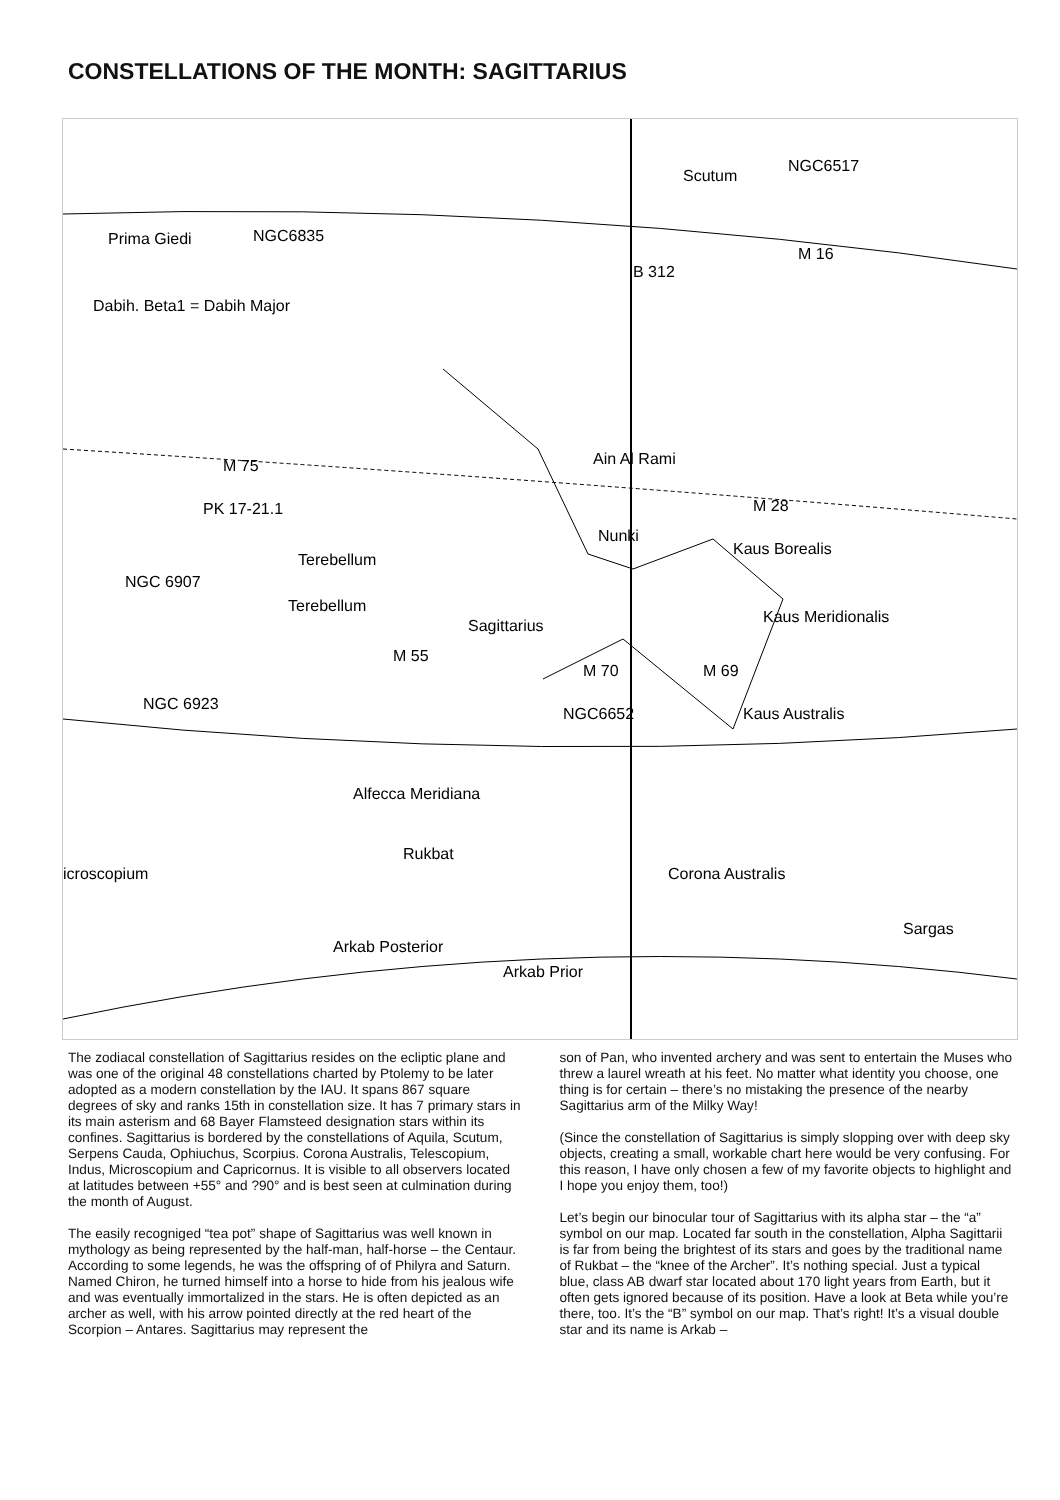CONSTELLATIONS OF THE MONTH: SAGITTARIUS
Prima Giedi
NGC6835
Dabih. Beta1 = Dabih Major
Scutum
NGC6517
B 312
M 16
Ain Al Rami
M 75
PK 17-21.1
M 28
Nunki
Kaus Borealis
NGC 6907
Terebellum
Terebellum
Sagittarius
Kaus Meridionalis
M 55
M 70
M 69
NGC 6923
NGC6652
Kaus Australis
Alfecca Meridiana
icroscopium
Rukbat
Corona Australis
Arkab Posterior
Arkab Prior
Sargas
The zodiacal constellation of Sagittarius resides on the ecliptic plane and was one of the original 48 constellations charted by Ptolemy to be later adopted as a modern constellation by the IAU. It spans 867 square degrees of sky and ranks 15th in constellation size. It has 7 primary stars in its main asterism and 68 Bayer Flamsteed designation stars within its confines. Sagittarius is bordered by the constellations of Aquila, Scutum, Serpens Cauda, Ophiuchus, Scorpius. Corona Australis, Telescopium, Indus, Microscopium and Capricornus. It is visible to all observers located at latitudes between +55° and ?90° and is best seen at culmination during the month of August.
The easily recogniged “tea pot” shape of Sagittarius was well known in mythology as being represented by the half-man, half-horse – the Centaur. According to some legends, he was the offspring of of Philyra and Saturn. Named Chiron, he turned himself into a horse to hide from his jealous wife and was eventually immortalized in the stars. He is often depicted as an archer as well, with his arrow pointed directly at the red heart of the Scorpion – Antares. Sagittarius may represent the
son of Pan, who invented archery and was sent to entertain the Muses who threw a laurel wreath at his feet. No matter what identity you choose, one thing is for certain – there’s no mistaking the presence of the nearby Sagittarius arm of the Milky Way!
(Since the constellation of Sagittarius is simply slopping over with deep sky objects, creating a small, workable chart here would be very confusing. For this reason, I have only chosen a few of my favorite objects to highlight and I hope you enjoy them, too!)
Let’s begin our binocular tour of Sagittarius with its alpha star – the “a” symbol on our map. Located far south in the constellation, Alpha Sagittarii is far from being the brightest of its stars and goes by the traditional name of Rukbat – the “knee of the Archer”. It’s nothing special. Just a typical blue, class AB dwarf star located about 170 light years from Earth, but it often gets ignored because of its position. Have a look at Beta while you’re there, too. It’s the “B” symbol on our map. That’s right! It’s a visual double star and its name is Arkab –